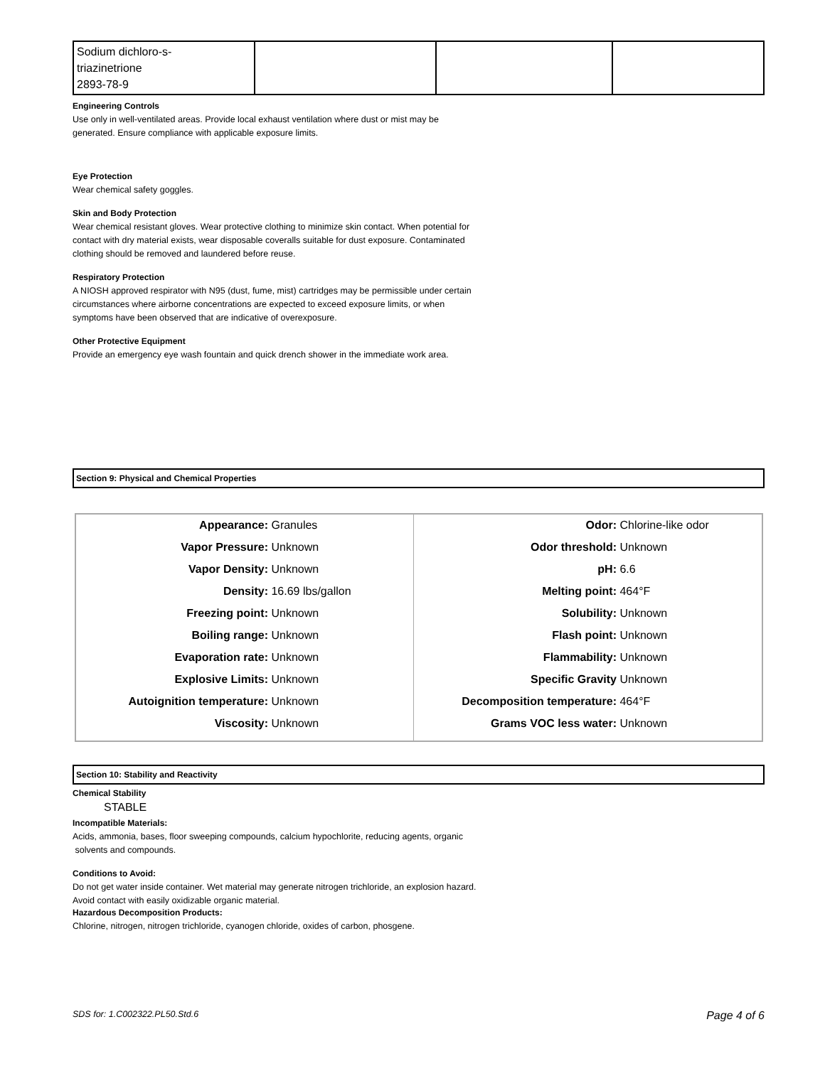| Sodium dichloro-s- triazinetrione 2893-78-9 | | | |
Engineering Controls
Use only in well-ventilated areas. Provide local exhaust ventilation where dust or mist may be
generated. Ensure compliance with applicable exposure limits.
Eye Protection
Wear chemical safety goggles.
Skin and Body Protection
Wear chemical resistant gloves. Wear protective clothing to minimize skin contact. When potential for
contact with dry material exists, wear disposable coveralls suitable for dust exposure. Contaminated
clothing should be removed and laundered before reuse.
Respiratory Protection
A NIOSH approved respirator with N95 (dust, fume, mist) cartridges may be permissible under certain
circumstances where airborne concentrations are expected to exceed exposure limits, or when
symptoms have been observed that are indicative of overexposure.
Other Protective Equipment
Provide an emergency eye wash fountain and quick drench shower in the immediate work area.
Section 9: Physical and Chemical Properties
| Appearance: Granules Vapor Pressure: Unknown Vapor Density: Unknown Density: 16.69 lbs/gallon Freezing point: Unknown Boiling range: Unknown Evaporation rate: Unknown Explosive Limits: Unknown Autoignition temperature: Unknown Viscosity: Unknown | Odor: Chlorine-like odor Odor threshold: Unknown pH: 6.6 Melting point: 464°F Solubility: Unknown Flash point: Unknown Flammability: Unknown Specific Gravity Unknown Decomposition temperature: 464°F Grams VOC less water: Unknown |
Section 10: Stability and Reactivity
Chemical Stability
STABLE
Incompatible Materials:
Acids, ammonia, bases, floor sweeping compounds, calcium hypochlorite, reducing agents, organic
solvents and compounds.
Conditions to Avoid:
Do not get water inside container. Wet material may generate nitrogen trichloride, an explosion hazard.
Avoid contact with easily oxidizable organic material.
Hazardous Decomposition Products:
Chlorine, nitrogen, nitrogen trichloride, cyanogen chloride, oxides of carbon, phosgene.
SDS for: 1.C002322.PL50.Std.6 Page 4 of 6